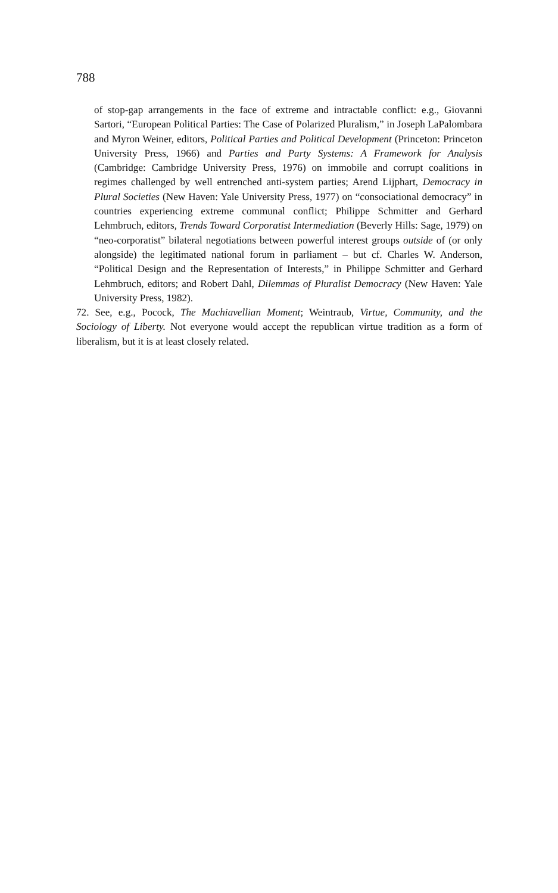788
of stop-gap arrangements in the face of extreme and intractable conflict: e.g., Giovanni Sartori, “European Political Parties: The Case of Polarized Pluralism,” in Joseph LaPalombara and Myron Weiner, editors, Political Parties and Political Development (Princeton: Princeton University Press, 1966) and Parties and Party Systems: A Framework for Analysis (Cambridge: Cambridge University Press, 1976) on immobile and corrupt coalitions in regimes challenged by well entrenched anti-system parties; Arend Lijphart, Democracy in Plural Societies (New Haven: Yale University Press, 1977) on “consociational democracy” in countries experiencing extreme communal conflict; Philippe Schmitter and Gerhard Lehmbruch, editors, Trends Toward Corporatist Intermediation (Beverly Hills: Sage, 1979) on “neo-corporatist” bilateral negotiations between powerful interest groups outside of (or only alongside) the legitimated national forum in parliament – but cf. Charles W. Anderson, “Political Design and the Representation of Interests,” in Philippe Schmitter and Gerhard Lehmbruch, editors; and Robert Dahl, Dilemmas of Pluralist Democracy (New Haven: Yale University Press, 1982).
72. See, e.g., Pocock, The Machiavellian Moment; Weintraub, Virtue, Community, and the Sociology of Liberty. Not everyone would accept the republican virtue tradition as a form of liberalism, but it is at least closely related.